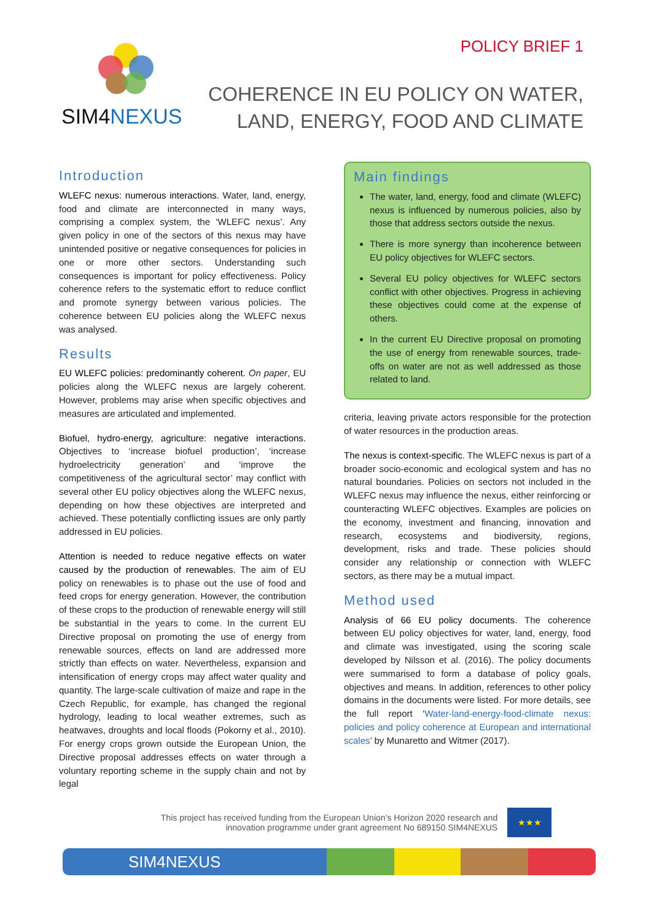SIM4NEXUS
POLICY BRIEF 1
COHERENCE IN EU POLICY ON WATER,
LAND, ENERGY, FOOD AND CLIMATE
Introduction
WLEFC nexus: numerous interactions. Water, land, energy, food and climate are interconnected in many ways, comprising a complex system, the ‘WLEFC nexus’. Any given policy in one of the sectors of this nexus may have unintended positive or negative consequences for policies in one or more other sectors. Understanding such consequences is important for policy effectiveness. Policy coherence refers to the systematic effort to reduce conflict and promote synergy between various policies. The coherence between EU policies along the WLEFC nexus was analysed.
Results
EU WLEFC policies: predominantly coherent. On paper, EU policies along the WLEFC nexus are largely coherent. However, problems may arise when specific objectives and measures are articulated and implemented.
Biofuel, hydro-energy, agriculture: negative interactions. Objectives to ‘increase biofuel production’, ‘increase hydroelectricity generation’ and ‘improve the competitiveness of the agricultural sector’ may conflict with several other EU policy objectives along the WLEFC nexus, depending on how these objectives are interpreted and achieved. These potentially conflicting issues are only partly addressed in EU policies.
Attention is needed to reduce negative effects on water caused by the production of renewables. The aim of EU policy on renewables is to phase out the use of food and feed crops for energy generation. However, the contribution of these crops to the production of renewable energy will still be substantial in the years to come. In the current EU Directive proposal on promoting the use of energy from renewable sources, effects on land are addressed more strictly than effects on water. Nevertheless, expansion and intensification of energy crops may affect water quality and quantity. The large-scale cultivation of maize and rape in the Czech Republic, for example, has changed the regional hydrology, leading to local weather extremes, such as heatwaves, droughts and local floods (Pokorny et al., 2010). For energy crops grown outside the European Union, the Directive proposal addresses effects on water through a voluntary reporting scheme in the supply chain and not by legal
Main findings
The water, land, energy, food and climate (WLEFC) nexus is influenced by numerous policies, also by those that address sectors outside the nexus.
There is more synergy than incoherence between EU policy objectives for WLEFC sectors.
Several EU policy objectives for WLEFC sectors conflict with other objectives. Progress in achieving these objectives could come at the expense of others.
In the current EU Directive proposal on promoting the use of energy from renewable sources, trade-offs on water are not as well addressed as those related to land.
criteria, leaving private actors responsible for the protection of water resources in the production areas.
The nexus is context-specific. The WLEFC nexus is part of a broader socio-economic and ecological system and has no natural boundaries. Policies on sectors not included in the WLEFC nexus may influence the nexus, either reinforcing or counteracting WLEFC objectives. Examples are policies on the economy, investment and financing, innovation and research, ecosystems and biodiversity, regions, development, risks and trade. These policies should consider any relationship or connection with WLEFC sectors, as there may be a mutual impact.
Method used
Analysis of 66 EU policy documents. The coherence between EU policy objectives for water, land, energy, food and climate was investigated, using the scoring scale developed by Nilsson et al. (2016). The policy documents were summarised to form a database of policy goals, objectives and means. In addition, references to other policy domains in the documents were listed. For more details, see the full report ‘Water-land-energy-food-climate nexus: policies and policy coherence at European and international scales’ by Munaretto and Witmer (2017).
This project has received funding from the European Union’s Horizon 2020 research and
innovation programme under grant agreement No 689150 SIM4NEXUS
★★★
SIM4NEXUS